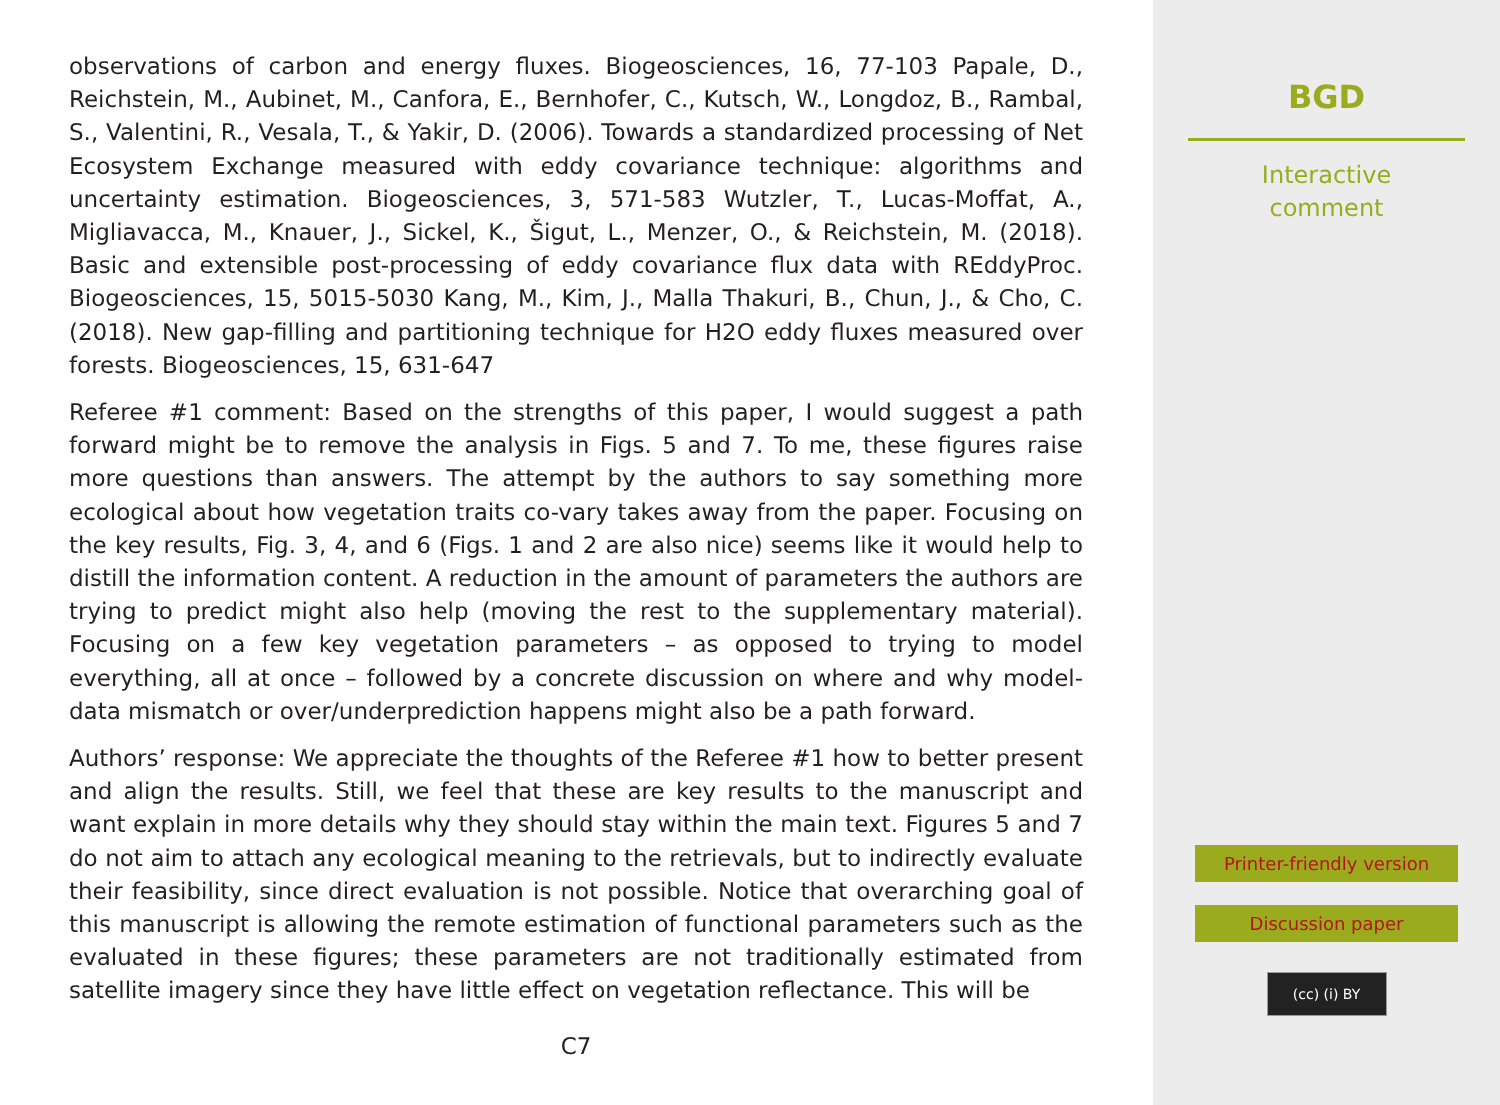observations of carbon and energy fluxes. Biogeosciences, 16, 77-103 Papale, D., Reichstein, M., Aubinet, M., Canfora, E., Bernhofer, C., Kutsch, W., Longdoz, B., Rambal, S., Valentini, R., Vesala, T., & Yakir, D. (2006). Towards a standardized processing of Net Ecosystem Exchange measured with eddy covariance technique: algorithms and uncertainty estimation. Biogeosciences, 3, 571-583 Wutzler, T., Lucas-Moffat, A., Migliavacca, M., Knauer, J., Sickel, K., Šigut, L., Menzer, O., & Reichstein, M. (2018). Basic and extensible post-processing of eddy covariance flux data with REddyProc. Biogeosciences, 15, 5015-5030 Kang, M., Kim, J., Malla Thakuri, B., Chun, J., & Cho, C. (2018). New gap-filling and partitioning technique for H2O eddy fluxes measured over forests. Biogeosciences, 15, 631-647
Referee #1 comment: Based on the strengths of this paper, I would suggest a path forward might be to remove the analysis in Figs. 5 and 7. To me, these figures raise more questions than answers. The attempt by the authors to say something more ecological about how vegetation traits co-vary takes away from the paper. Focusing on the key results, Fig. 3, 4, and 6 (Figs. 1 and 2 are also nice) seems like it would help to distill the information content. A reduction in the amount of parameters the authors are trying to predict might also help (moving the rest to the supplementary material). Focusing on a few key vegetation parameters – as opposed to trying to model everything, all at once – followed by a concrete discussion on where and why model-data mismatch or over/underprediction happens might also be a path forward.
Authors’ response: We appreciate the thoughts of the Referee #1 how to better present and align the results. Still, we feel that these are key results to the manuscript and want explain in more details why they should stay within the main text. Figures 5 and 7 do not aim to attach any ecological meaning to the retrievals, but to indirectly evaluate their feasibility, since direct evaluation is not possible. Notice that overarching goal of this manuscript is allowing the remote estimation of functional parameters such as the evaluated in these figures; these parameters are not traditionally estimated from satellite imagery since they have little effect on vegetation reflectance. This will be
C7
BGD
Interactive
comment
Printer-friendly version
Discussion paper
(cc) (i) BY